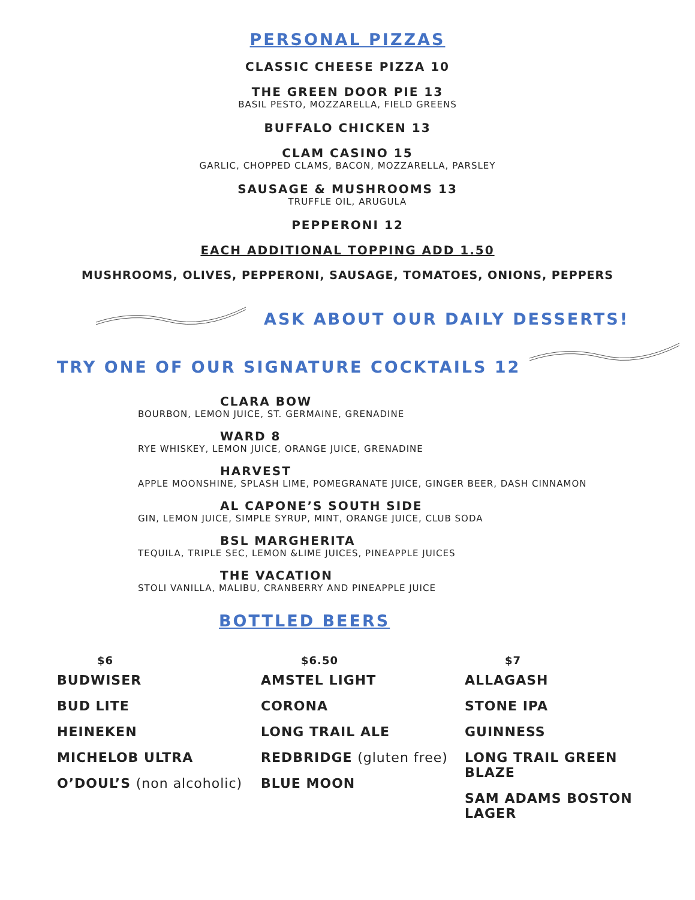PERSONAL PIZZAS
CLASSIC CHEESE PIZZA 10
THE GREEN DOOR PIE 13
BASIL PESTO, MOZZARELLA, FIELD GREENS
BUFFALO CHICKEN 13
CLAM CASINO 15
GARLIC, CHOPPED CLAMS, BACON, MOZZARELLA, PARSLEY
SAUSAGE & MUSHROOMS 13
TRUFFLE OIL, ARUGULA
PEPPERONI 12
EACH ADDITIONAL TOPPING ADD 1.50
MUSHROOMS, OLIVES, PEPPERONI, SAUSAGE, TOMATOES, ONIONS, PEPPERS
ASK ABOUT OUR DAILY DESSERTS!
TRY ONE OF OUR SIGNATURE COCKTAILS 12
CLARA BOW
BOURBON, LEMON JUICE, ST. GERMAINE, GRENADINE
WARD 8
RYE WHISKEY, LEMON JUICE, ORANGE JUICE, GRENADINE
HARVEST
APPLE MOONSHINE, SPLASH LIME, POMEGRANATE JUICE, GINGER BEER, DASH CINNAMON
AL CAPONE’S SOUTH SIDE
GIN, LEMON JUICE, SIMPLE SYRUP, MINT, ORANGE JUICE, CLUB SODA
BSL MARGHERITA
TEQUILA, TRIPLE SEC, LEMON &LIME JUICES, PINEAPPLE JUICES
THE VACATION
STOLI VANILLA, MALIBU, CRANBERRY AND PINEAPPLE JUICE
BOTTLED BEERS
$6
BUDWISER
BUD LITE
HEINEKEN
MICHELOB ULTRA
O’DOUL’S (non alcoholic)
$6.50
AMSTEL LIGHT
CORONA
LONG TRAIL ALE
REDBRIDGE (gluten free)
BLUE MOON
$7
ALLAGASH
STONE IPA
GUINNESS
LONG TRAIL GREEN BLAZE
SAM ADAMS BOSTON LAGER